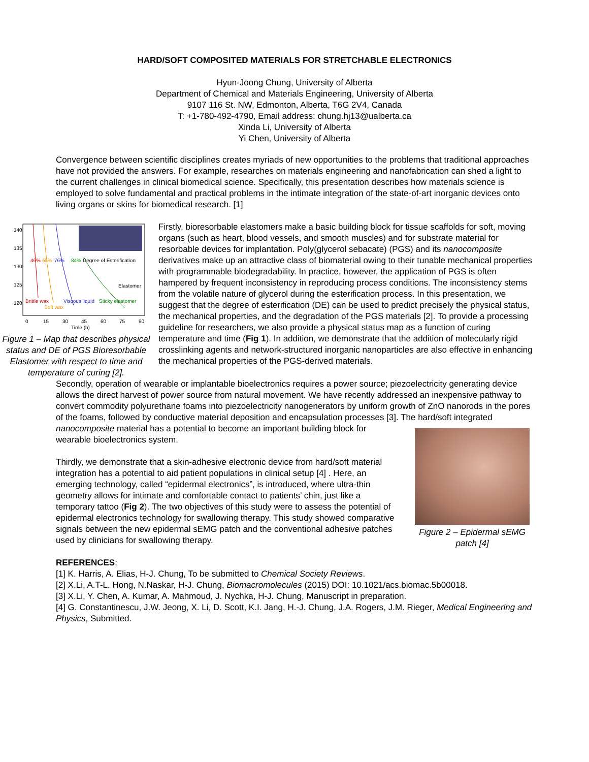HARD/SOFT COMPOSITED MATERIALS FOR STRETCHABLE ELECTRONICS
Hyun-Joong Chung, University of Alberta
Department of Chemical and Materials Engineering, University of Alberta
9107 116 St. NW, Edmonton, Alberta, T6G 2V4, Canada
T: +1-780-492-4790, Email address: chung.hj13@ualberta.ca
Xinda Li, University of Alberta
Yi Chen, University of Alberta
Convergence between scientific disciplines creates myriads of new opportunities to the problems that traditional approaches have not provided the answers. For example, researches on materials engineering and nanofabrication can shed a light to the current challenges in clinical biomedical science. Specifically, this presentation describes how materials science is employed to solve fundamental and practical problems in the intimate integration of the state-of-art inorganic devices onto living organs or skins for biomedical research. [1]
140
135
130
125
120
0
15
30
45
60
75
90
Time (h)
46%
65%
76%
84%
Degree of Esterification
Elastomer
Brittle wax
Soft wax
Viscous liquid
Sticky elastomer
Figure 1 – Map that describes physical status and DE of PGS Bioresorbable Elastomer with respect to time and temperature of curing [2].
Firstly, bioresorbable elastomers make a basic building block for tissue scaffolds for soft, moving organs (such as heart, blood vessels, and smooth muscles) and for substrate material for resorbable devices for implantation. Poly(glycerol sebacate) (PGS) and its nanocomposite derivatives make up an attractive class of biomaterial owing to their tunable mechanical properties with programmable biodegradability. In practice, however, the application of PGS is often hampered by frequent inconsistency in reproducing process conditions. The inconsistency stems from the volatile nature of glycerol during the esterification process. In this presentation, we suggest that the degree of esterification (DE) can be used to predict precisely the physical status, the mechanical properties, and the degradation of the PGS materials [2]. To provide a processing guideline for researchers, we also provide a physical status map as a function of curing temperature and time (Fig 1). In addition, we demonstrate that the addition of molecularly rigid crosslinking agents and network-structured inorganic nanoparticles are also effective in enhancing the mechanical properties of the PGS-derived materials.
Secondly, operation of wearable or implantable bioelectronics requires a power source; piezoelectricity generating device allows the direct harvest of power source from natural movement. We have recently addressed an inexpensive pathway to convert commodity polyurethane foams into piezoelectricity nanogenerators by uniform growth of ZnO nanorods in the pores of the foams, followed by conductive material deposition and encapsulation processes [3]. The hard/soft integrated
Figure 2 – Epidermal sEMG patch [4]
nanocomposite material has a potential to become an important building block for wearable bioelectronics system.
Thirdly, we demonstrate that a skin-adhesive electronic device from hard/soft material integration has a potential to aid patient populations in clinical setup [4] . Here, an emerging technology, called “epidermal electronics”, is introduced, where ultra-thin geometry allows for intimate and comfortable contact to patients’ chin, just like a temporary tattoo (Fig 2). The two objectives of this study were to assess the potential of epidermal electronics technology for swallowing therapy. This study showed comparative signals between the new epidermal sEMG patch and the conventional adhesive patches used by clinicians for swallowing therapy.
REFERENCES:
[1] K. Harris, A. Elias, H-J. Chung, To be submitted to Chemical Society Reviews.
[2] X.Li, A.T-L. Hong, N.Naskar, H-J. Chung, Biomacromolecules (2015) DOI: 10.1021/acs.biomac.5b00018.
[3] X.Li, Y. Chen, A. Kumar, A. Mahmoud, J. Nychka, H-J. Chung, Manuscript in preparation.
[4] G. Constantinescu, J.W. Jeong, X. Li, D. Scott, K.I. Jang, H.-J. Chung, J.A. Rogers, J.M. Rieger, Medical Engineering and Physics, Submitted.